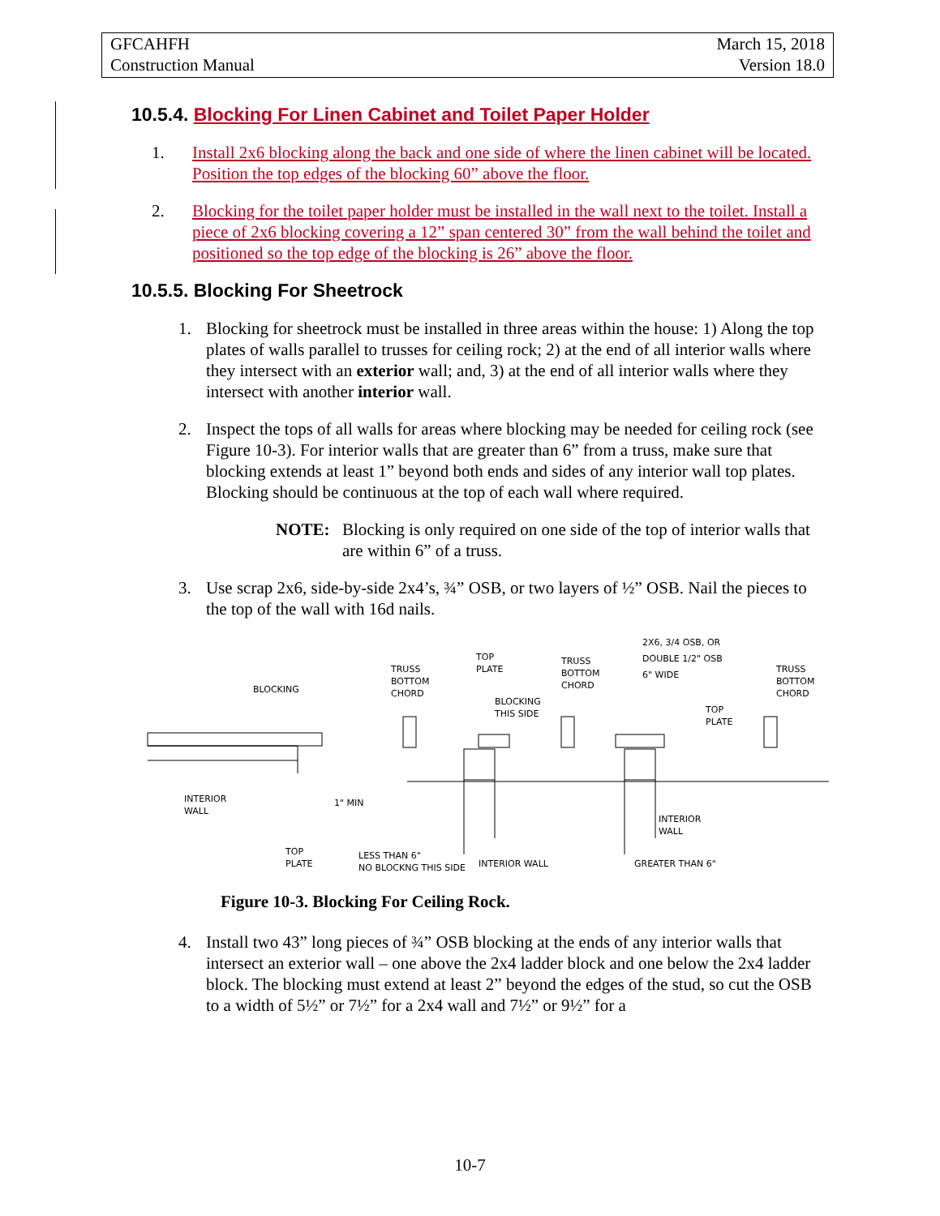GFCAHFH
Construction Manual
March 15, 2018
Version 18.0
10.5.4. Blocking For Linen Cabinet and Toilet Paper Holder
1. Install 2x6 blocking along the back and one side of where the linen cabinet will be located. Position the top edges of the blocking 60” above the floor.
2. Blocking for the toilet paper holder must be installed in the wall next to the toilet. Install a piece of 2x6 blocking covering a 12” span centered 30” from the wall behind the toilet and positioned so the top edge of the blocking is 26” above the floor.
10.5.5. Blocking For Sheetrock
1. Blocking for sheetrock must be installed in three areas within the house: 1) Along the top plates of walls parallel to trusses for ceiling rock; 2) at the end of all interior walls where they intersect with an exterior wall; and, 3) at the end of all interior walls where they intersect with another interior wall.
2. Inspect the tops of all walls for areas where blocking may be needed for ceiling rock (see Figure 10-3). For interior walls that are greater than 6” from a truss, make sure that blocking extends at least 1” beyond both ends and sides of any interior wall top plates. Blocking should be continuous at the top of each wall where required.
NOTE: Blocking is only required on one side of the top of interior walls that are within 6” of a truss.
3. Use scrap 2x6, side-by-side 2x4’s, ¾” OSB, or two layers of ½” OSB. Nail the pieces to the top of the wall with 16d nails.
BLOCKING
INTERIOR
WALL
TOP
PLATE
1" MIN
TRUSS
BOTTOM
CHORD
TOP
PLATE
BLOCKING
THIS SIDE
TRUSS
BOTTOM
CHORD
2X6, 3/4 OSB, OR
DOUBLE 1/2" OSB
6" WIDE
TRUSS
BOTTOM
CHORD
TOP
PLATE
INTERIOR
WALL
LESS THAN 6"
NO BLOCKNG THIS SIDE
INTERIOR WALL
GREATER THAN 6"
Figure 10-3. Blocking For Ceiling Rock.
4. Install two 43” long pieces of ¾” OSB blocking at the ends of any interior walls that intersect an exterior wall – one above the 2x4 ladder block and one below the 2x4 ladder block. The blocking must extend at least 2” beyond the edges of the stud, so cut the OSB to a width of 5½” or 7½” for a 2x4 wall and 7½” or 9½” for a
10-7